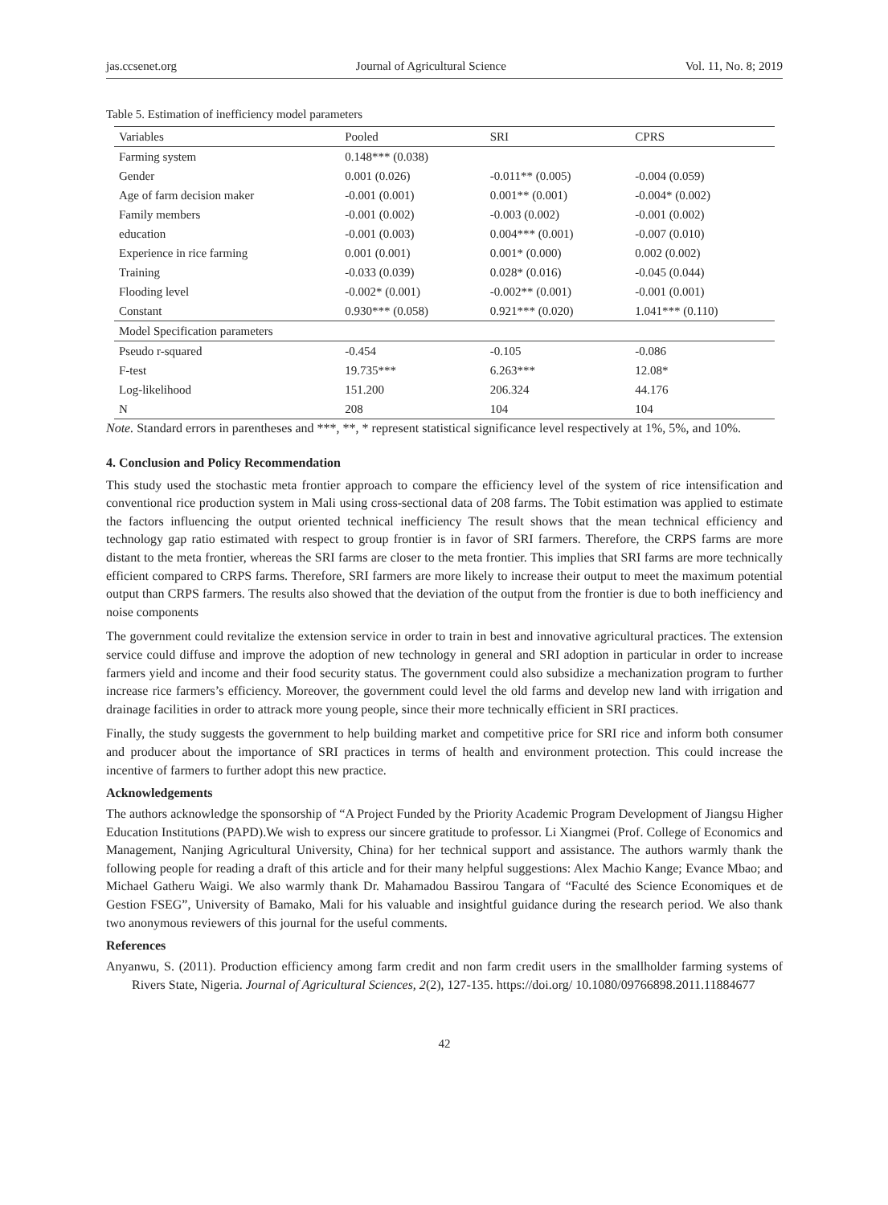jas.ccsenet.org Journal of Agricultural Science Vol. 11, No. 8; 2019
Table 5. Estimation of inefficiency model parameters
| Variables | Pooled | SRI | CPRS |
| --- | --- | --- | --- |
| Farming system | 0.148*** (0.038) | | |
| Gender | 0.001 (0.026) | -0.011** (0.005) | -0.004 (0.059) |
| Age of farm decision maker | -0.001 (0.001) | 0.001** (0.001) | -0.004* (0.002) |
| Family members | -0.001 (0.002) | -0.003 (0.002) | -0.001 (0.002) |
| education | -0.001 (0.003) | 0.004*** (0.001) | -0.007 (0.010) |
| Experience in rice farming | 0.001 (0.001) | 0.001* (0.000) | 0.002 (0.002) |
| Training | -0.033 (0.039) | 0.028* (0.016) | -0.045 (0.044) |
| Flooding level | -0.002* (0.001) | -0.002** (0.001) | -0.001 (0.001) |
| Constant | 0.930*** (0.058) | 0.921*** (0.020) | 1.041*** (0.110) |
| Model Specification parameters | | | |
| Pseudo r-squared | -0.454 | -0.105 | -0.086 |
| F-test | 19.735*** | 6.263*** | 12.08* |
| Log-likelihood | 151.200 | 206.324 | 44.176 |
| N | 208 | 104 | 104 |
Note. Standard errors in parentheses and ***, **, * represent statistical significance level respectively at 1%, 5%, and 10%.
4. Conclusion and Policy Recommendation
This study used the stochastic meta frontier approach to compare the efficiency level of the system of rice intensification and conventional rice production system in Mali using cross-sectional data of 208 farms. The Tobit estimation was applied to estimate the factors influencing the output oriented technical inefficiency The result shows that the mean technical efficiency and technology gap ratio estimated with respect to group frontier is in favor of SRI farmers. Therefore, the CRPS farms are more distant to the meta frontier, whereas the SRI farms are closer to the meta frontier. This implies that SRI farms are more technically efficient compared to CRPS farms. Therefore, SRI farmers are more likely to increase their output to meet the maximum potential output than CRPS farmers. The results also showed that the deviation of the output from the frontier is due to both inefficiency and noise components
The government could revitalize the extension service in order to train in best and innovative agricultural practices. The extension service could diffuse and improve the adoption of new technology in general and SRI adoption in particular in order to increase farmers yield and income and their food security status. The government could also subsidize a mechanization program to further increase rice farmers’s efficiency. Moreover, the government could level the old farms and develop new land with irrigation and drainage facilities in order to attrack more young people, since their more technically efficient in SRI practices.
Finally, the study suggests the government to help building market and competitive price for SRI rice and inform both consumer and producer about the importance of SRI practices in terms of health and environment protection. This could increase the incentive of farmers to further adopt this new practice.
Acknowledgements
The authors acknowledge the sponsorship of “A Project Funded by the Priority Academic Program Development of Jiangsu Higher Education Institutions (PAPD).We wish to express our sincere gratitude to professor. Li Xiangmei (Prof. College of Economics and Management, Nanjing Agricultural University, China) for her technical support and assistance. The authors warmly thank the following people for reading a draft of this article and for their many helpful suggestions: Alex Machio Kange; Evance Mbao; and Michael Gatheru Waigi. We also warmly thank Dr. Mahamadou Bassirou Tangara of “Faculté des Science Economiques et de Gestion FSEG”, University of Bamako, Mali for his valuable and insightful guidance during the research period. We also thank two anonymous reviewers of this journal for the useful comments.
References
Anyanwu, S. (2011). Production efficiency among farm credit and non farm credit users in the smallholder farming systems of Rivers State, Nigeria. Journal of Agricultural Sciences, 2(2), 127-135. https://doi.org/ 10.1080/09766898.2011.11884677
42